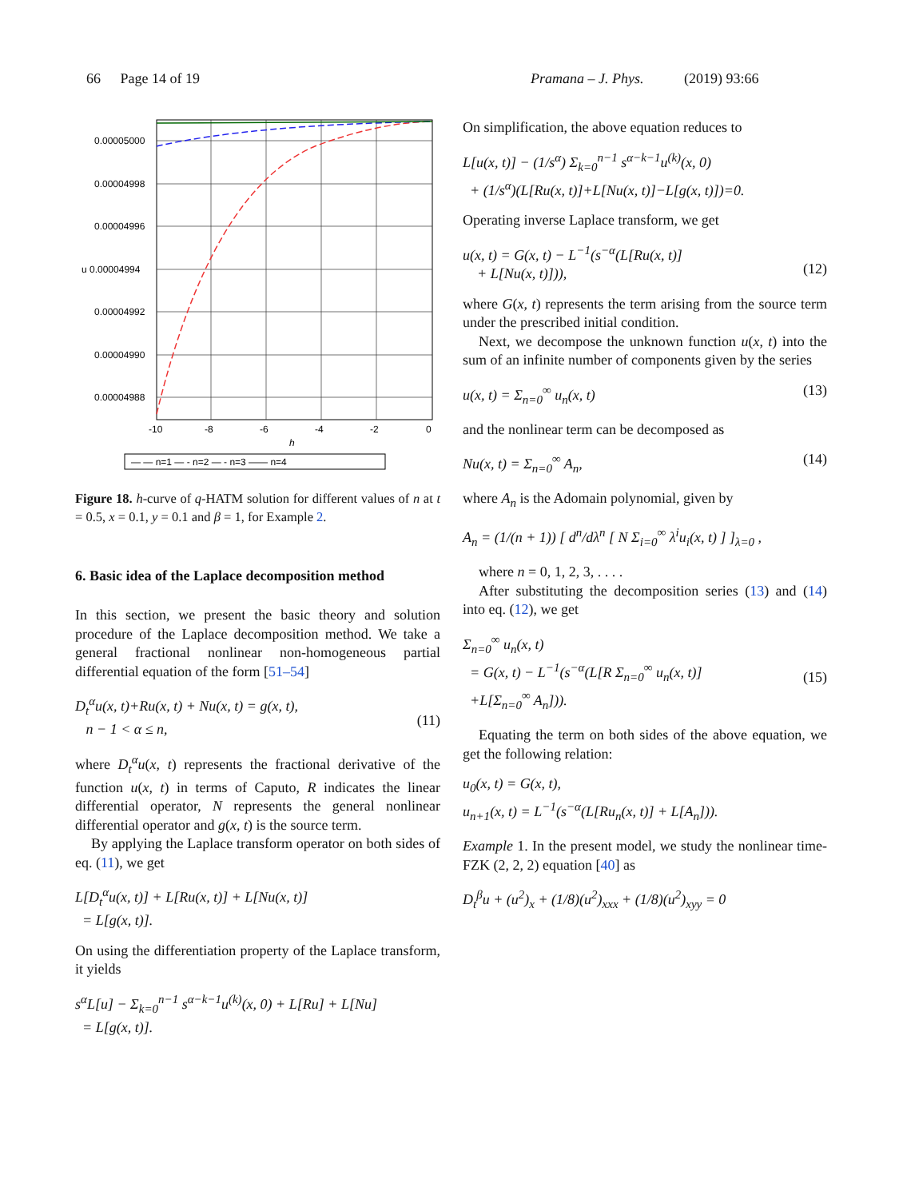66 Page 14 of 19 Pramana – J. Phys. (2019) 93:66
0.00005000
0.00004998
0.00004996
u 0.00004994
0.00004992
0.00004990
0.00004988
-10
-8
-6
-4
-2
0
h
— — n=1 — - n=2 — - n=3 —— n=4
Figure 18. h-curve of q-HATM solution for different values of n at t = 0.5, x = 0.1, y = 0.1 and β = 1, for Example 2.
6. Basic idea of the Laplace decomposition method
In this section, we present the basic theory and solution procedure of the Laplace decomposition method. We take a general fractional nonlinear non-homogeneous partial differential equation of the form [51–54]
D<sub>t</sub><sup>α</sup>u(x, t)+Ru(x, t) + Nu(x, t) = g(x, t),
n − 1 < α ≤ n,
(11)
where D<sub>t</sub><sup>α</sup>u(x, t) represents the fractional derivative of the function u(x, t) in terms of Caputo, R indicates the linear differential operator, N represents the general nonlinear differential operator and g(x, t) is the source term.
By applying the Laplace transform operator on both sides of eq. (11), we get
L[D<sub>t</sub><sup>α</sup>u(x, t)] + L[Ru(x, t)] + L[Nu(x, t)]
= L[g(x, t)].
On using the differentiation property of the Laplace transform, it yields
s<sup>α</sup>L[u] − Σ<sub>k=0</sub><sup>n−1</sup> s<sup>α−k−1</sup>u<sup>(k)</sup>(x, 0) + L[Ru] + L[Nu]
= L[g(x, t)].
On simplification, the above equation reduces to
L[u(x, t)] − (1/s<sup>α</sup>) Σ<sub>k=0</sub><sup>n−1</sup> s<sup>α−k−1</sup>u<sup>(k)</sup>(x, 0)
+ (1/s<sup>α</sup>)(L[Ru(x, t)]+L[Nu(x, t)]−L[g(x, t)])=0.
Operating inverse Laplace transform, we get
u(x, t) = G(x, t) − L<sup>−1</sup>(s<sup>−α</sup>(L[Ru(x, t)]
+ L[Nu(x, t)])),
(12)
where G(x, t) represents the term arising from the source term under the prescribed initial condition.
Next, we decompose the unknown function u(x, t) into the sum of an infinite number of components given by the series
u(x, t) = Σ<sub>n=0</sub><sup>∞</sup> u<sub>n</sub>(x, t) (13)
and the nonlinear term can be decomposed as
Nu(x, t) = Σ<sub>n=0</sub><sup>∞</sup> A<sub>n</sub>, (14)
where A<sub>n</sub> is the Adomain polynomial, given by
A<sub>n</sub> = (1/(n + 1)) [ d<sup>n</sup>/dλ<sup>n</sup> [ N Σ<sub>i=0</sub><sup>∞</sup> λ<sup>i</sup>u<sub>i</sub>(x, t) ] ]<sub>λ=0</sub> ,
where n = 0, 1, 2, 3, . . . .
After substituting the decomposition series (13) and (14) into eq. (12), we get
Σ<sub>n=0</sub><sup>∞</sup> u<sub>n</sub>(x, t)
= G(x, t) − L<sup>−1</sup>(s<sup>−α</sup>(L[R Σ<sub>n=0</sub><sup>∞</sup> u<sub>n</sub>(x, t)]
+L[Σ<sub>n=0</sub><sup>∞</sup> A<sub>n</sub>])).
(15)
Equating the term on both sides of the above equation, we get the following relation:
u<sub>0</sub>(x, t) = G(x, t),
u<sub>n+1</sub>(x, t) = L<sup>−1</sup>(s<sup>−α</sup>(L[Ru<sub>n</sub>(x, t)] + L[A<sub>n</sub>])).
Example 1. In the present model, we study the nonlinear time-FZK (2, 2, 2) equation [40] as
D<sub>t</sub><sup>β</sup>u + (u<sup>2</sup>)<sub>x</sub> + (1/8)(u<sup>2</sup>)<sub>xxx</sub> + (1/8)(u<sup>2</sup>)<sub>xyy</sub> = 0